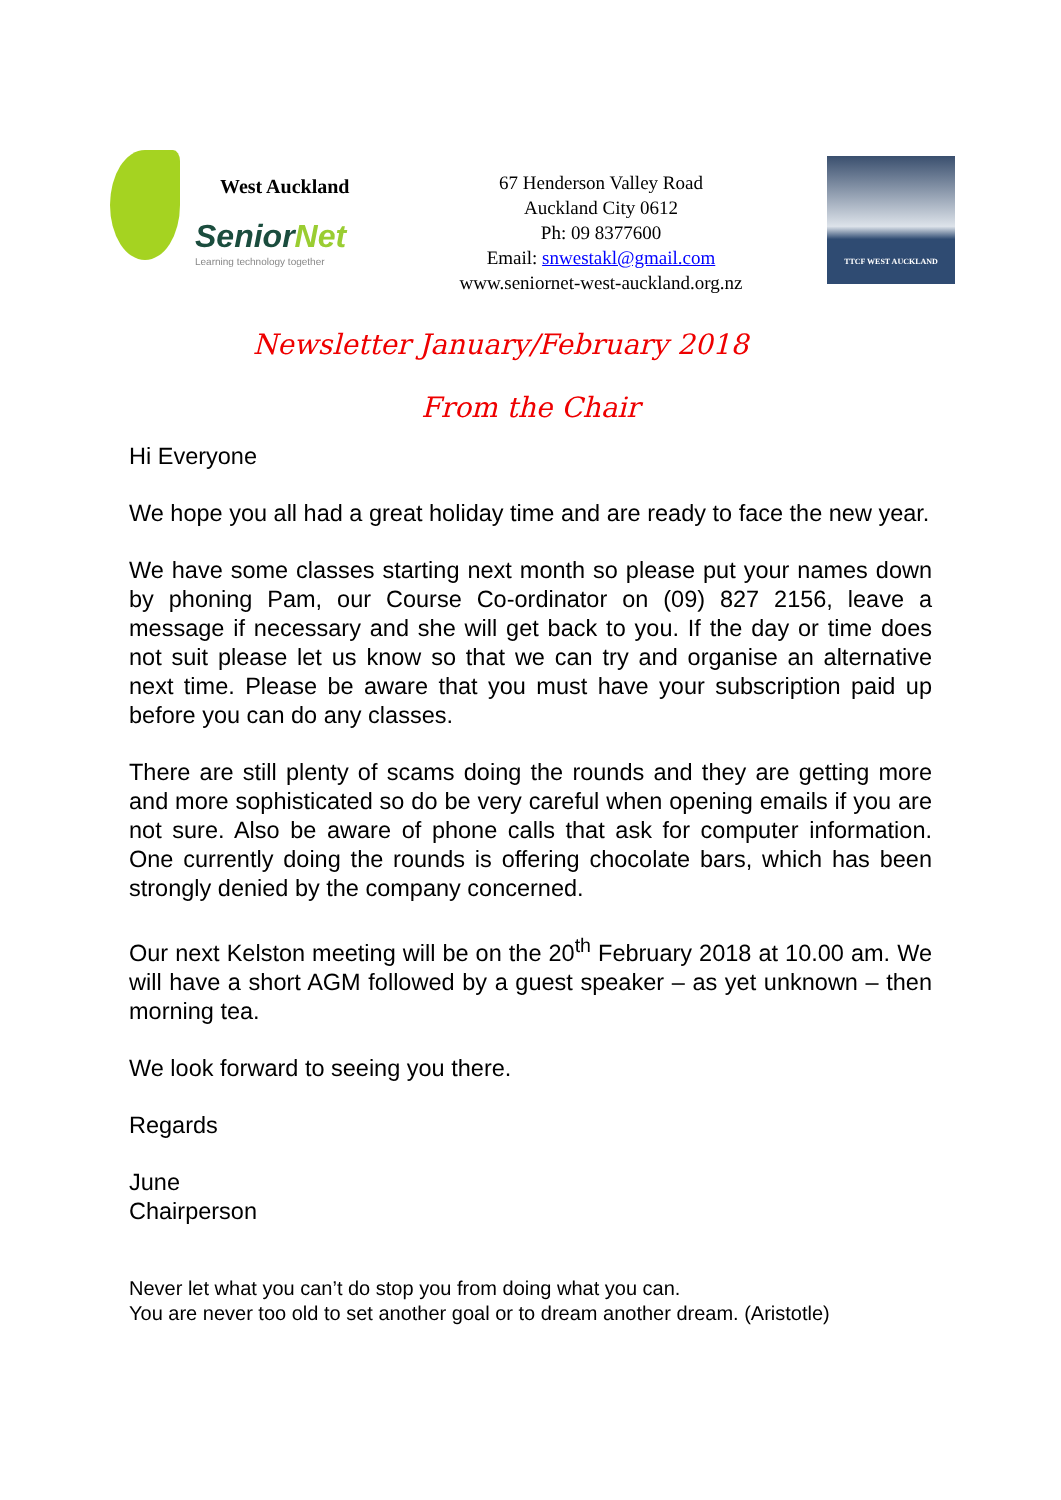West Auckland
SeniorNet
Learning technology together
67 Henderson Valley Road
Auckland City 0612
Ph: 09 8377600
Email: snwestakl@gmail.com
www.seniornet-west-auckland.org.nz
TTCF WEST AUCKLAND
Newsletter January/February 2018
From the Chair
Hi Everyone
We hope you all had a great holiday time and are ready to face the new year.
We have some classes starting next month so please put your names down by phoning Pam, our Course Co-ordinator on (09) 827 2156, leave a message if necessary and she will get back to you. If the day or time does not suit please let us know so that we can try and organise an alternative next time. Please be aware that you must have your subscription paid up before you can do any classes.
There are still plenty of scams doing the rounds and they are getting more and more sophisticated so do be very careful when opening emails if you are not sure. Also be aware of phone calls that ask for computer information. One currently doing the rounds is offering chocolate bars, which has been strongly denied by the company concerned.
Our next Kelston meeting will be on the 20<sup>th</sup> February 2018 at 10.00 am. We will have a short AGM followed by a guest speaker – as yet unknown – then morning tea.
We look forward to seeing you there.
Regards
June
Chairperson
Never let what you can’t do stop you from doing what you can.
You are never too old to set another goal or to dream another dream. (Aristotle)